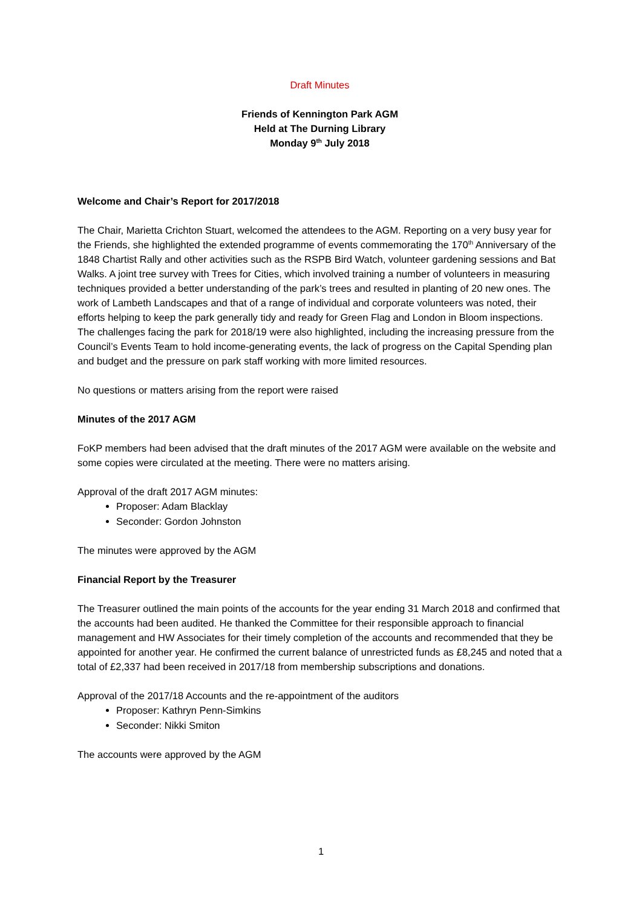Draft Minutes
Friends of Kennington Park AGM
Held at The Durning Library
Monday 9<sup>th</sup> July 2018
Welcome and Chair’s Report for 2017/2018
The Chair, Marietta Crichton Stuart, welcomed the attendees to the AGM. Reporting on a very busy year for the Friends, she highlighted the extended programme of events commemorating the 170<sup>th</sup> Anniversary of the 1848 Chartist Rally and other activities such as the RSPB Bird Watch, volunteer gardening sessions and Bat Walks. A joint tree survey with Trees for Cities, which involved training a number of volunteers in measuring techniques provided a better understanding of the park’s trees and resulted in planting of 20 new ones. The work of Lambeth Landscapes and that of a range of individual and corporate volunteers was noted, their efforts helping to keep the park generally tidy and ready for Green Flag and London in Bloom inspections. The challenges facing the park for 2018/19 were also highlighted, including the increasing pressure from the Council’s Events Team to hold income-generating events, the lack of progress on the Capital Spending plan and budget and the pressure on park staff working with more limited resources.
No questions or matters arising from the report were raised
Minutes of the 2017 AGM
FoKP members had been advised that the draft minutes of the 2017 AGM were available on the website and some copies were circulated at the meeting. There were no matters arising.
Approval of the draft 2017 AGM minutes:
Proposer: Adam Blacklay
Seconder: Gordon Johnston
The minutes were approved by the AGM
Financial Report by the Treasurer
The Treasurer outlined the main points of the accounts for the year ending 31 March 2018 and confirmed that the accounts had been audited. He thanked the Committee for their responsible approach to financial management and HW Associates for their timely completion of the accounts and recommended that they be appointed for another year. He confirmed the current balance of unrestricted funds as £8,245 and noted that a total of £2,337 had been received in 2017/18 from membership subscriptions and donations.
Approval of the 2017/18 Accounts and the re-appointment of the auditors
Proposer: Kathryn Penn-Simkins
Seconder: Nikki Smiton
The accounts were approved by the AGM
1